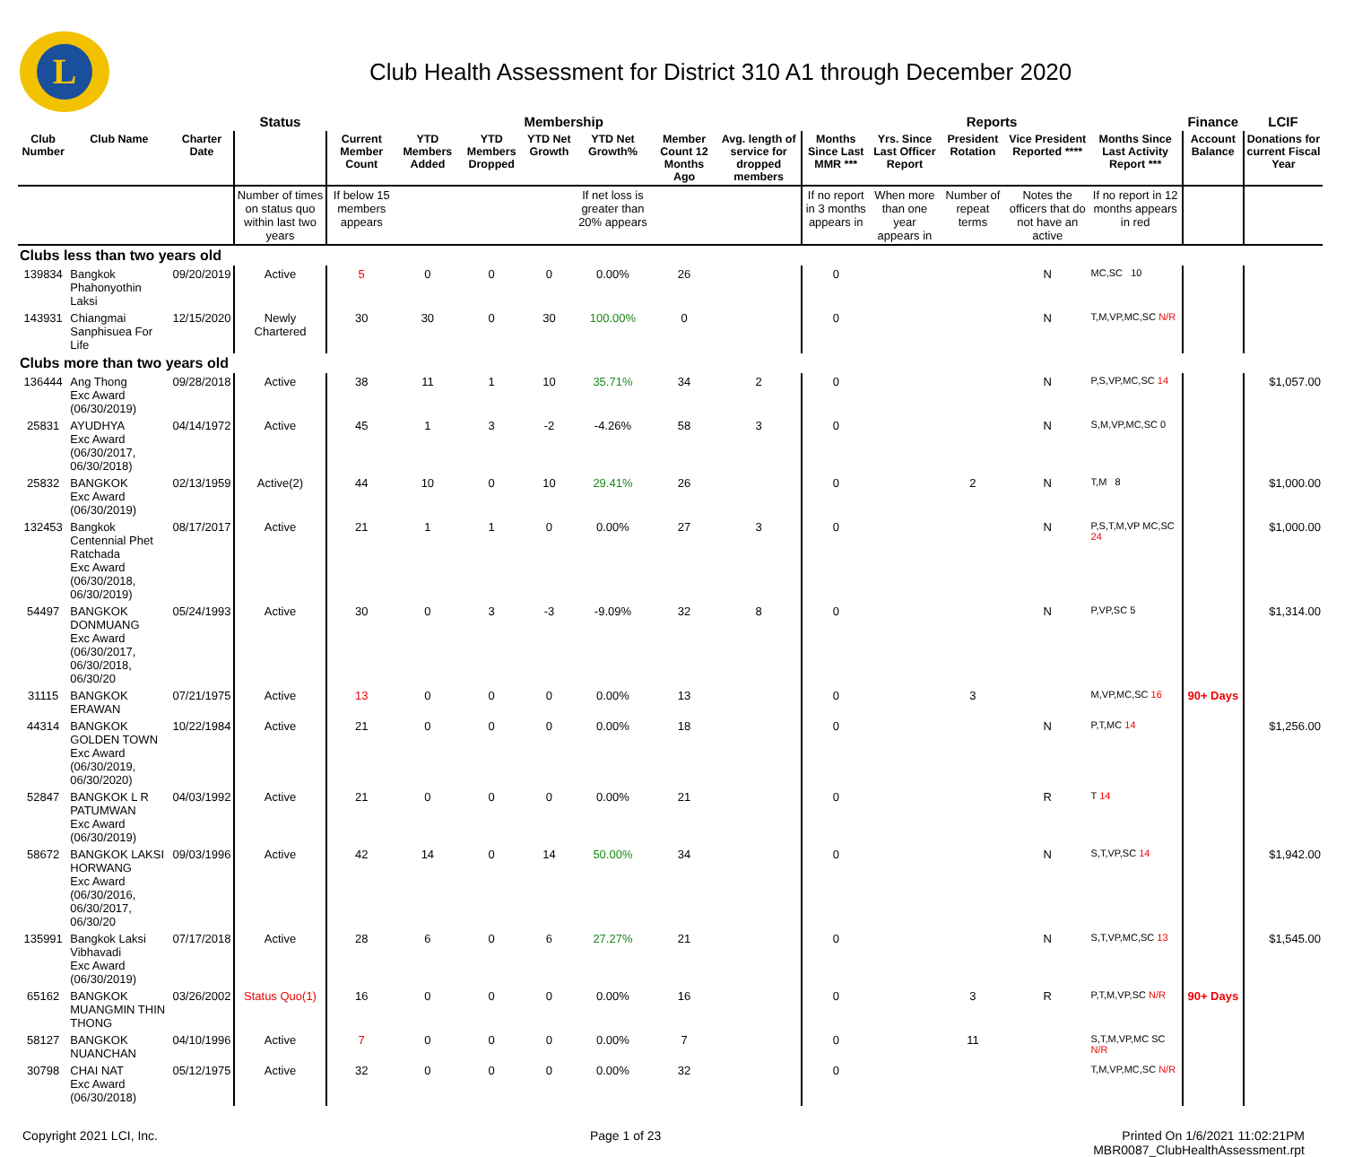L
Club Health Assessment for District 310 A1 through December 2020
| | | | Status | Membership | | | | | | | Reports | | | | | Finance | LCIF |
| --- | --- | --- | --- | --- | --- | --- | --- | --- | --- | --- | --- | --- | --- | --- | --- | --- | --- |
| Club Number | Club Name | Charter Date | | Current Member Count | YTD Members Added | YTD Members Dropped | YTD Net Growth | YTD Net Growth% | Member Count 12 Months Ago | Avg. length of service for dropped members | Months Since Last MMR *** | Yrs. Since Last Officer Report | President Rotation | Vice President Reported **** | Months Since Last Activity Report *** | Account Balance | Donations for current Fiscal Year |
| | | | Number of times on status quo within last two years | If below 15 members appears | | | | If net loss is greater than 20% appears | | | If no report in 3 months appears in | When more than one year appears in | Number of repeat terms | Notes the officers that do not have an active | If no report in 12 months appears in red | | |
| Clubs less than two years old | | | | | | | | | | | | | | | | | |
| 139834 | Bangkok Phahonyothin Laksi | 09/20/2019 | Active | 5 | 0 | 0 | 0 | 0.00% | 26 | | 0 | | | N | MC,SC 10 | | |
| 143931 | Chiangmai Sanphisuea For Life | 12/15/2020 | Newly Chartered | 30 | 30 | 0 | 30 | 100.00% | 0 | | 0 | | | N | T,M,VP,MC,SC N/R | | |
| Clubs more than two years old | | | | | | | | | | | | | | | | | |
| 136444 | Ang Thong Exc Award (06/30/2019) | 09/28/2018 | Active | 38 | 11 | 1 | 10 | 35.71% | 34 | 2 | 0 | | | N | P,S,VP,MC,SC 14 | | $1,057.00 |
| 25831 | AYUDHYA Exc Award (06/30/2017, 06/30/2018) | 04/14/1972 | Active | 45 | 1 | 3 | -2 | -4.26% | 58 | 3 | 0 | | | N | S,M,VP,MC,SC 0 | | |
| 25832 | BANGKOK Exc Award (06/30/2019) | 02/13/1959 | Active(2) | 44 | 10 | 0 | 10 | 29.41% | 26 | | 0 | | 2 | N | T,M 8 | | $1,000.00 |
| 132453 | Bangkok Centennial Phet Ratchada Exc Award (06/30/2018, 06/30/2019) | 08/17/2017 | Active | 21 | 1 | 1 | 0 | 0.00% | 27 | 3 | 0 | | | N | P,S,T,M,VP MC,SC 24 | | $1,000.00 |
| 54497 | BANGKOK DONMUANG Exc Award (06/30/2017, 06/30/2018, 06/30/20 | 05/24/1993 | Active | 30 | 0 | 3 | -3 | -9.09% | 32 | 8 | 0 | | | N | P,VP,SC 5 | | $1,314.00 |
| 31115 | BANGKOK ERAWAN | 07/21/1975 | Active | 13 | 0 | 0 | 0 | 0.00% | 13 | | 0 | | 3 | | M,VP,MC,SC 16 | 90+ Days | |
| 44314 | BANGKOK GOLDEN TOWN Exc Award (06/30/2019, 06/30/2020) | 10/22/1984 | Active | 21 | 0 | 0 | 0 | 0.00% | 18 | | 0 | | | N | P,T,MC 14 | | $1,256.00 |
| 52847 | BANGKOK L R PATUMWAN Exc Award (06/30/2019) | 04/03/1992 | Active | 21 | 0 | 0 | 0 | 0.00% | 21 | | 0 | | | R | T 14 | | |
| 58672 | BANGKOK LAKSI HORWANG Exc Award (06/30/2016, 06/30/2017, 06/30/20 | 09/03/1996 | Active | 42 | 14 | 0 | 14 | 50.00% | 34 | | 0 | | | N | S,T,VP,SC 14 | | $1,942.00 |
| 135991 | Bangkok Laksi Vibhavadi Exc Award (06/30/2019) | 07/17/2018 | Active | 28 | 6 | 0 | 6 | 27.27% | 21 | | 0 | | | N | S,T,VP,MC,SC 13 | | $1,545.00 |
| 65162 | BANGKOK MUANGMIN THIN THONG | 03/26/2002 | Status Quo(1) | 16 | 0 | 0 | 0 | 0.00% | 16 | | 0 | | 3 | R | P,T,M,VP,SC N/R | 90+ Days | |
| 58127 | BANGKOK NUANCHAN | 04/10/1996 | Active | 7 | 0 | 0 | 0 | 0.00% | 7 | | 0 | | 11 | | S,T,M,VP,MC SC N/R | | |
| 30798 | CHAI NAT Exc Award (06/30/2018) | 05/12/1975 | Active | 32 | 0 | 0 | 0 | 0.00% | 32 | | 0 | | | | T,M,VP,MC,SC N/R | | |
Copyright 2021 LCI, Inc. Page 1 of 23 Printed On 1/6/2021 11:02:21PM
MBR0087_ClubHealthAssessment.rpt